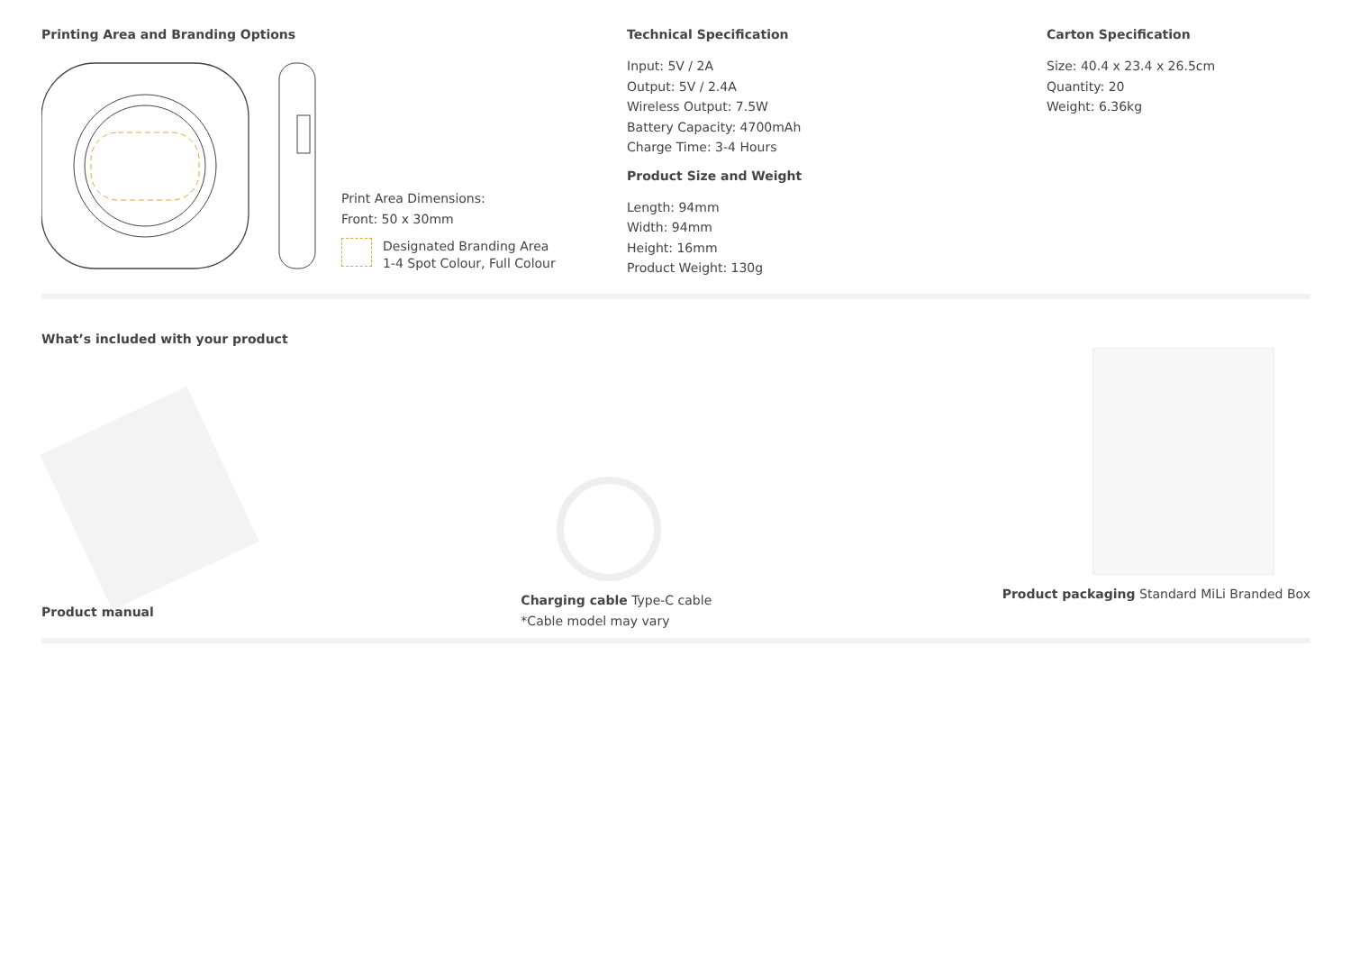Printing Area and Branding Options
Print Area Dimensions:
Front: 50 x 30mm
Designated Branding Area
1-4 Spot Colour, Full Colour
Technical Specification
Input: 5V / 2A
Output: 5V / 2.4A
Wireless Output: 7.5W
Battery Capacity: 4700mAh
Charge Time: 3-4 Hours
Product Size and Weight
Length: 94mm
Width: 94mm
Height: 16mm
Product Weight: 130g
Carton Specification
Size: 40.4 x 23.4 x 26.5cm
Quantity: 20
Weight: 6.36kg
What’s included with your product
Product manual
Charging cable Type-C cable
*Cable model may vary
Product packaging Standard MiLi Branded Box